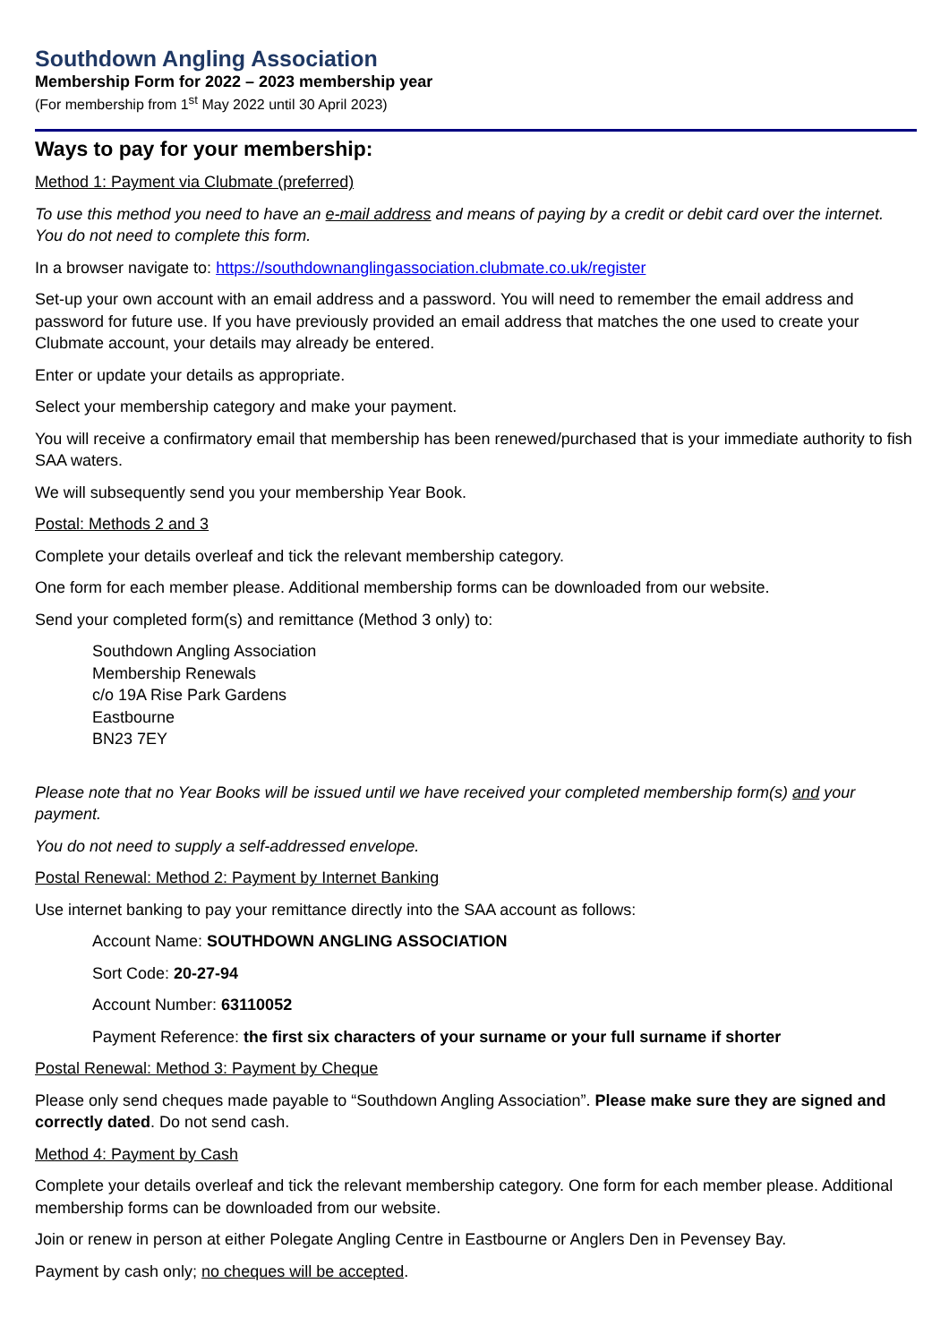Southdown Angling Association
Membership Form for 2022 – 2023 membership year
(For membership from 1<sup>st</sup> May 2022 until 30 April 2023)
Ways to pay for your membership:
Method 1: Payment via Clubmate (preferred)
To use this method you need to have an e-mail address and means of paying by a credit or debit card over the internet. You do not need to complete this form.
In a browser navigate to: https://southdownanglingassociation.clubmate.co.uk/register
Set-up your own account with an email address and a password. You will need to remember the email address and password for future use. If you have previously provided an email address that matches the one used to create your Clubmate account, your details may already be entered.
Enter or update your details as appropriate.
Select your membership category and make your payment.
You will receive a confirmatory email that membership has been renewed/purchased that is your immediate authority to fish SAA waters.
We will subsequently send you your membership Year Book.
Postal: Methods 2 and 3
Complete your details overleaf and tick the relevant membership category.
One form for each member please. Additional membership forms can be downloaded from our website.
Send your completed form(s) and remittance (Method 3 only) to:
Southdown Angling Association
Membership Renewals
c/o 19A Rise Park Gardens
Eastbourne
BN23 7EY
Please note that no Year Books will be issued until we have received your completed membership form(s) and your payment.
You do not need to supply a self-addressed envelope.
Postal Renewal: Method 2: Payment by Internet Banking
Use internet banking to pay your remittance directly into the SAA account as follows:
Account Name: SOUTHDOWN ANGLING ASSOCIATION
Sort Code: 20-27-94
Account Number: 63110052
Payment Reference: the first six characters of your surname or your full surname if shorter
Postal Renewal: Method 3: Payment by Cheque
Please only send cheques made payable to “Southdown Angling Association”. Please make sure they are signed and correctly dated. Do not send cash.
Method 4: Payment by Cash
Complete your details overleaf and tick the relevant membership category. One form for each member please. Additional membership forms can be downloaded from our website.
Join or renew in person at either Polegate Angling Centre in Eastbourne or Anglers Den in Pevensey Bay.
Payment by cash only; no cheques will be accepted.